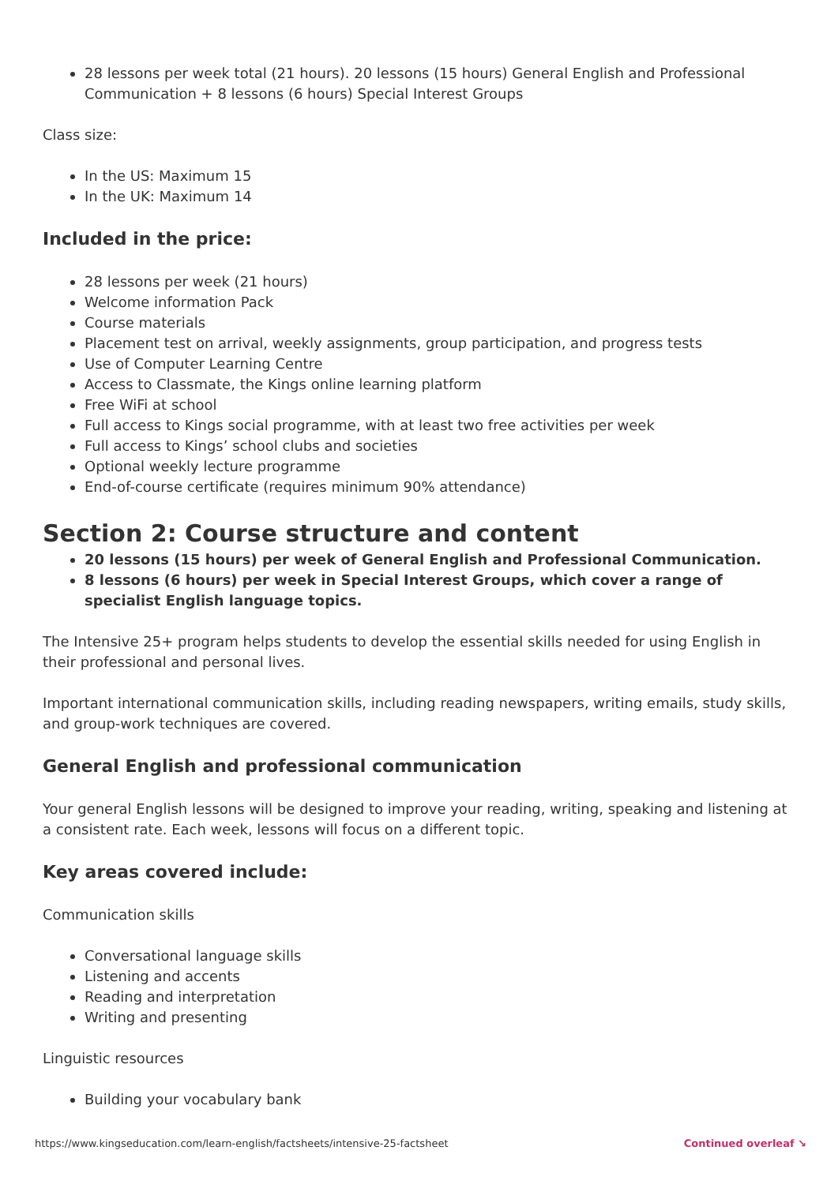28 lessons per week total (21 hours). 20 lessons (15 hours) General English and Professional Communication + 8 lessons (6 hours) Special Interest Groups
Class size:
In the US: Maximum 15
In the UK: Maximum 14
Included in the price:
28 lessons per week (21 hours)
Welcome information Pack
Course materials
Placement test on arrival, weekly assignments, group participation, and progress tests
Use of Computer Learning Centre
Access to Classmate, the Kings online learning platform
Free WiFi at school
Full access to Kings social programme, with at least two free activities per week
Full access to Kings’ school clubs and societies
Optional weekly lecture programme
End-of-course certificate (requires minimum 90% attendance)
Section 2: Course structure and content
20 lessons (15 hours) per week of General English and Professional Communication.
8 lessons (6 hours) per week in Special Interest Groups, which cover a range of specialist English language topics.
The Intensive 25+ program helps students to develop the essential skills needed for using English in their professional and personal lives.
Important international communication skills, including reading newspapers, writing emails, study skills, and group-work techniques are covered.
General English and professional communication
Your general English lessons will be designed to improve your reading, writing, speaking and listening at a consistent rate. Each week, lessons will focus on a different topic.
Key areas covered include:
Communication skills
Conversational language skills
Listening and accents
Reading and interpretation
Writing and presenting
Linguistic resources
Building your vocabulary bank
https://www.kingseducation.com/learn-english/factsheets/intensive-25-factsheet Continued overleaf ↘